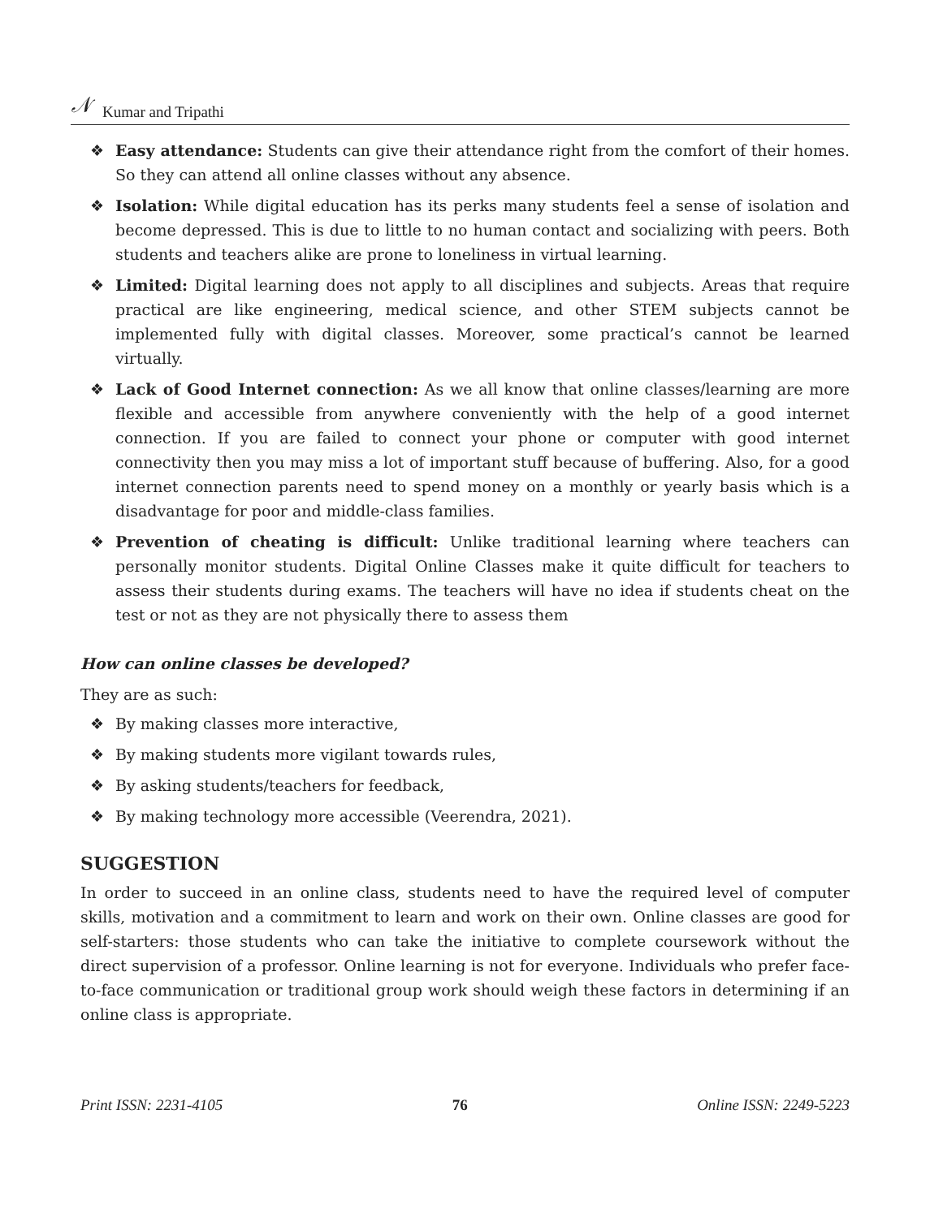𝒩 Kumar and Tripathi
❖ Easy attendance: Students can give their attendance right from the comfort of their homes. So they can attend all online classes without any absence.
❖ Isolation: While digital education has its perks many students feel a sense of isolation and become depressed. This is due to little to no human contact and socializing with peers. Both students and teachers alike are prone to loneliness in virtual learning.
❖ Limited: Digital learning does not apply to all disciplines and subjects. Areas that require practical are like engineering, medical science, and other STEM subjects cannot be implemented fully with digital classes. Moreover, some practical’s cannot be learned virtually.
❖ Lack of Good Internet connection: As we all know that online classes/learning are more flexible and accessible from anywhere conveniently with the help of a good internet connection. If you are failed to connect your phone or computer with good internet connectivity then you may miss a lot of important stuff because of buffering. Also, for a good internet connection parents need to spend money on a monthly or yearly basis which is a disadvantage for poor and middle-class families.
❖ Prevention of cheating is difficult: Unlike traditional learning where teachers can personally monitor students. Digital Online Classes make it quite difficult for teachers to assess their students during exams. The teachers will have no idea if students cheat on the test or not as they are not physically there to assess them
How can online classes be developed?
They are as such:
❖ By making classes more interactive,
❖ By making students more vigilant towards rules,
❖ By asking students/teachers for feedback,
❖ By making technology more accessible (Veerendra, 2021).
SUGGESTION
In order to succeed in an online class, students need to have the required level of computer skills, motivation and a commitment to learn and work on their own. Online classes are good for self-starters: those students who can take the initiative to complete coursework without the direct supervision of a professor. Online learning is not for everyone. Individuals who prefer face-to-face communication or traditional group work should weigh these factors in determining if an online class is appropriate.
Print ISSN: 2231-4105 76 Online ISSN: 2249-5223